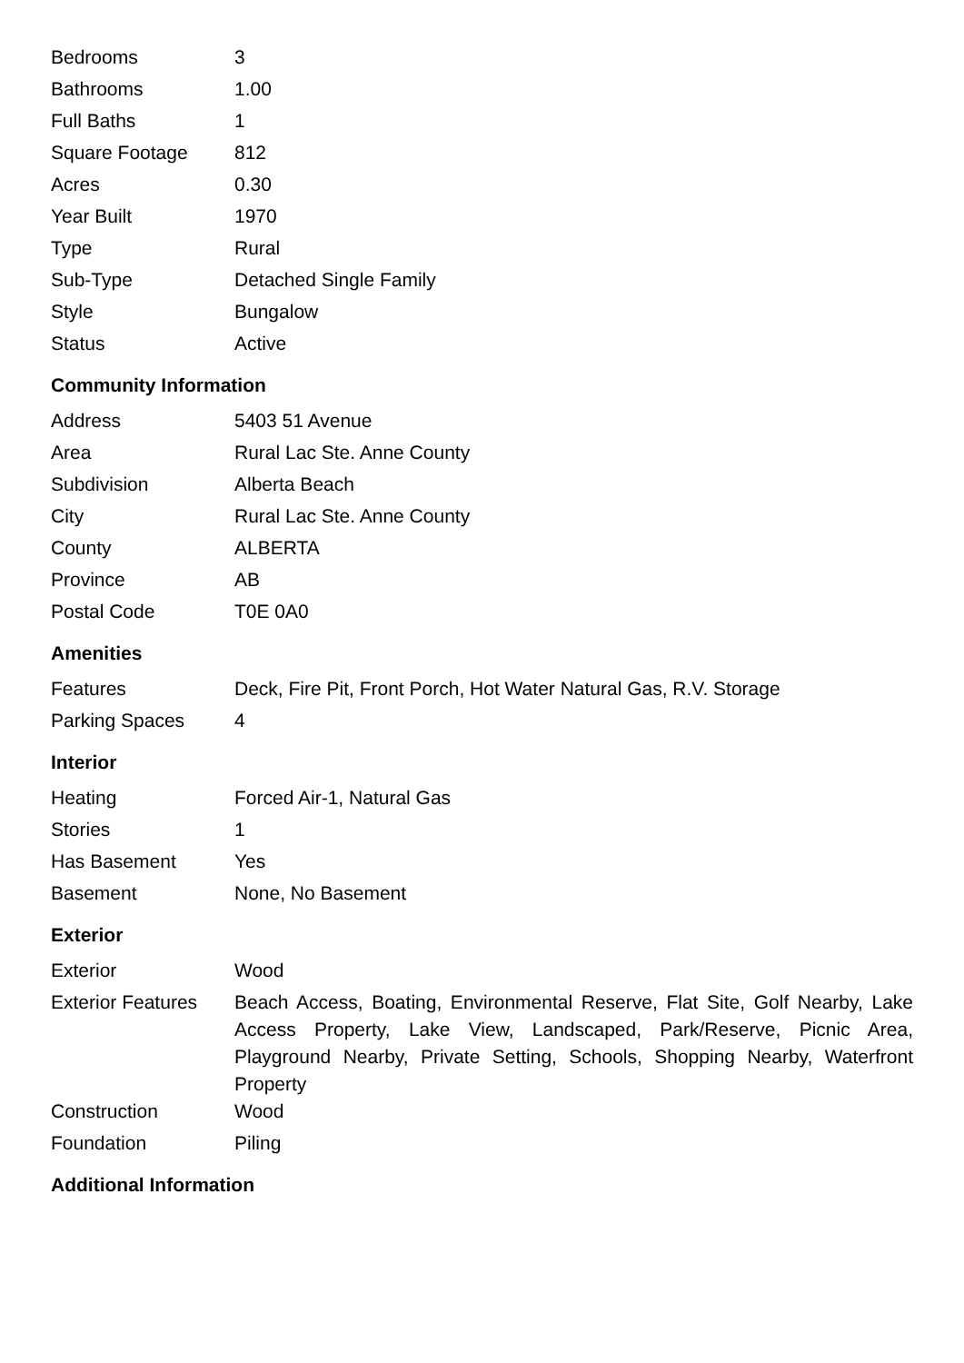| Bedrooms | 3 |
| Bathrooms | 1.00 |
| Full Baths | 1 |
| Square Footage | 812 |
| Acres | 0.30 |
| Year Built | 1970 |
| Type | Rural |
| Sub-Type | Detached Single Family |
| Style | Bungalow |
| Status | Active |
Community Information
| Address | 5403 51 Avenue |
| Area | Rural Lac Ste. Anne County |
| Subdivision | Alberta Beach |
| City | Rural Lac Ste. Anne County |
| County | ALBERTA |
| Province | AB |
| Postal Code | T0E 0A0 |
Amenities
| Features | Deck, Fire Pit, Front Porch, Hot Water Natural Gas, R.V. Storage |
| Parking Spaces | 4 |
Interior
| Heating | Forced Air-1, Natural Gas |
| Stories | 1 |
| Has Basement | Yes |
| Basement | None, No Basement |
Exterior
| Exterior | Wood |
| Exterior Features | Beach Access, Boating, Environmental Reserve, Flat Site, Golf Nearby, Lake Access Property, Lake View, Landscaped, Park/Reserve, Picnic Area, Playground Nearby, Private Setting, Schools, Shopping Nearby, Waterfront Property |
| Construction | Wood |
| Foundation | Piling |
Additional Information